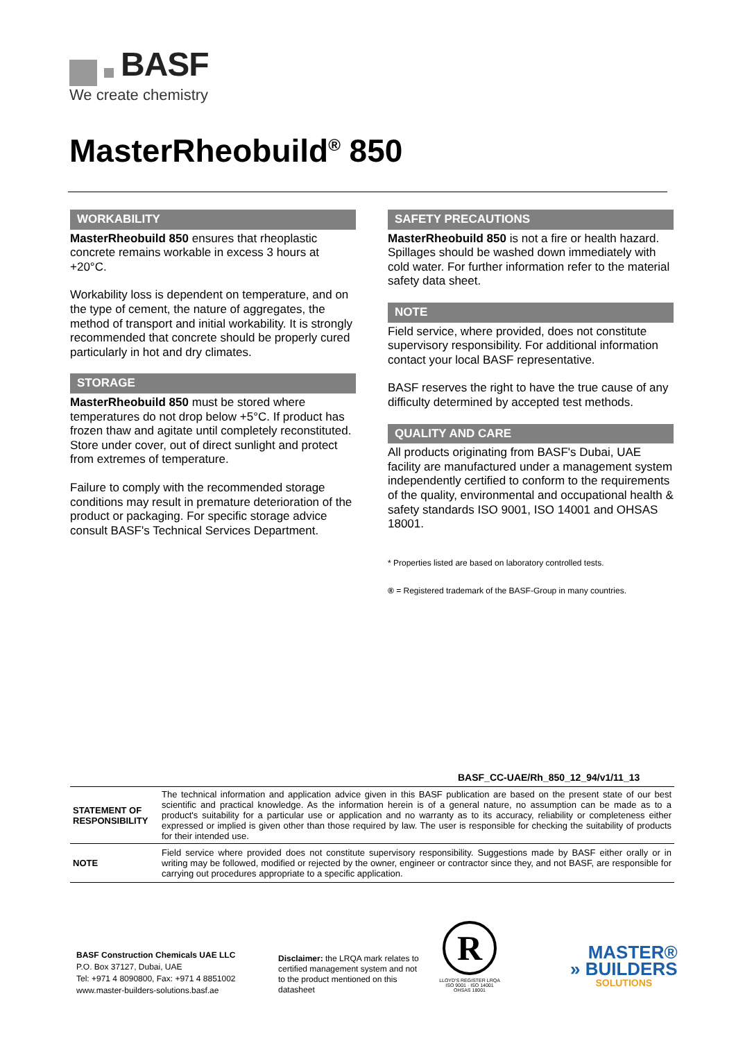BASF
We create chemistry
MasterRheobuild<sup>®</sup> 850
WORKABILITY
MasterRheobuild 850 ensures that rheoplastic concrete remains workable in excess 3 hours at +20°C.
Workability loss is dependent on temperature, and on the type of cement, the nature of aggregates, the method of transport and initial workability. It is strongly recommended that concrete should be properly cured particularly in hot and dry climates.
STORAGE
MasterRheobuild 850 must be stored where temperatures do not drop below +5°C. If product has frozen thaw and agitate until completely reconstituted. Store under cover, out of direct sunlight and protect from extremes of temperature.
Failure to comply with the recommended storage conditions may result in premature deterioration of the product or packaging. For specific storage advice consult BASF's Technical Services Department.
SAFETY PRECAUTIONS
MasterRheobuild 850 is not a fire or health hazard. Spillages should be washed down immediately with cold water. For further information refer to the material safety data sheet.
NOTE
Field service, where provided, does not constitute supervisory responsibility. For additional information contact your local BASF representative.
BASF reserves the right to have the true cause of any difficulty determined by accepted test methods.
QUALITY AND CARE
All products originating from BASF's Dubai, UAE facility are manufactured under a management system independently certified to conform to the requirements of the quality, environmental and occupational health & safety standards ISO 9001, ISO 14001 and OHSAS 18001.
* Properties listed are based on laboratory controlled tests.
® = Registered trademark of the BASF-Group in many countries.
BASF_CC-UAE/Rh_850_12_94/v1/11_13
| STATEMENT OF RESPONSIBILITY | The technical information and application advice given in this BASF publication are based on the present state of our best scientific and practical knowledge. As the information herein is of a general nature, no assumption can be made as to a product's suitability for a particular use or application and no warranty as to its accuracy, reliability or completeness either expressed or implied is given other than those required by law. The user is responsible for checking the suitability of products for their intended use. |
| NOTE | Field service where provided does not constitute supervisory responsibility. Suggestions made by BASF either orally or in writing may be followed, modified or rejected by the owner, engineer or contractor since they, and not BASF, are responsible for carrying out procedures appropriate to a specific application. |
BASF Construction Chemicals UAE LLC
P.O. Box 37127, Dubai, UAE
Tel: +971 4 8090800, Fax: +971 4 8851002
www.master-builders-solutions.basf.ae
Disclaimer: the LRQA mark relates to certified management system and not to the product mentioned on this datasheet
R
LLOYD'S REGISTER LRQA
ISO 9001 · ISO 14001
OHSAS 18001
MASTER®
» BUILDERS
SOLUTIONS